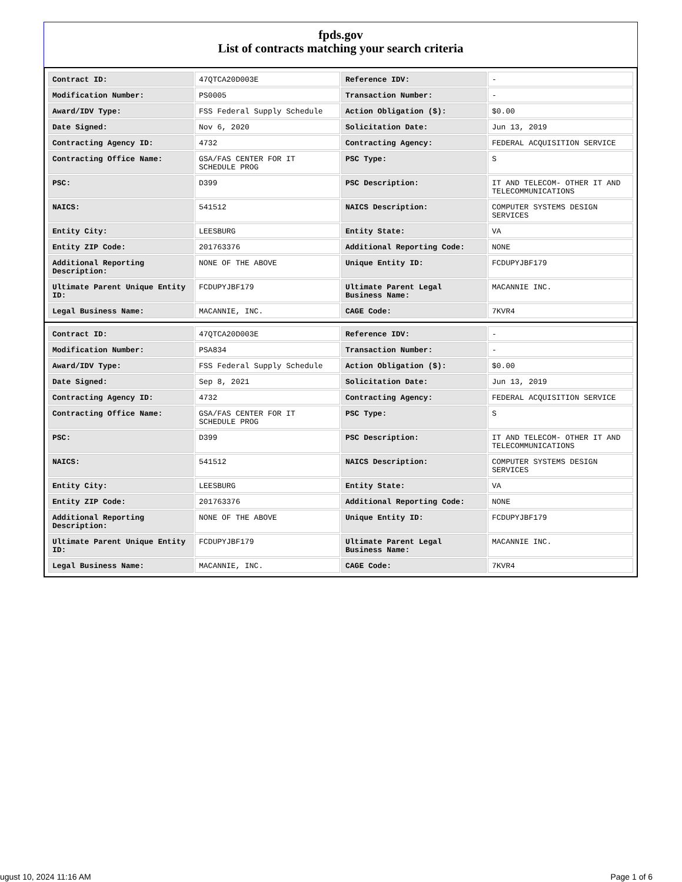fpds.gov
List of contracts matching your search criteria
| Contract ID: | 47QTCA20D003E | Reference IDV: | - |
| Modification Number: | PS0005 | Transaction Number: | - |
| Award/IDV Type: | FSS Federal Supply Schedule | Action Obligation ($): | $0.00 |
| Date Signed: | Nov 6, 2020 | Solicitation Date: | Jun 13, 2019 |
| Contracting Agency ID: | 4732 | Contracting Agency: | FEDERAL ACQUISITION SERVICE |
| Contracting Office Name: | GSA/FAS CENTER FOR IT SCHEDULE PROG | PSC Type: | S |
| PSC: | D399 | PSC Description: | IT AND TELECOM- OTHER IT AND TELECOMMUNICATIONS |
| NAICS: | 541512 | NAICS Description: | COMPUTER SYSTEMS DESIGN SERVICES |
| Entity City: | LEESBURG | Entity State: | VA |
| Entity ZIP Code: | 201763376 | Additional Reporting Code: | NONE |
| Additional Reporting Description: | NONE OF THE ABOVE | Unique Entity ID: | FCDUPYJBF179 |
| Ultimate Parent Unique Entity ID: | FCDUPYJBF179 | Ultimate Parent Legal Business Name: | MACANNIE INC. |
| Legal Business Name: | MACANNIE, INC. | CAGE Code: | 7KVR4 |
| Contract ID: | 47QTCA20D003E | Reference IDV: | - |
| Modification Number: | PSA834 | Transaction Number: | - |
| Award/IDV Type: | FSS Federal Supply Schedule | Action Obligation ($): | $0.00 |
| Date Signed: | Sep 8, 2021 | Solicitation Date: | Jun 13, 2019 |
| Contracting Agency ID: | 4732 | Contracting Agency: | FEDERAL ACQUISITION SERVICE |
| Contracting Office Name: | GSA/FAS CENTER FOR IT SCHEDULE PROG | PSC Type: | S |
| PSC: | D399 | PSC Description: | IT AND TELECOM- OTHER IT AND TELECOMMUNICATIONS |
| NAICS: | 541512 | NAICS Description: | COMPUTER SYSTEMS DESIGN SERVICES |
| Entity City: | LEESBURG | Entity State: | VA |
| Entity ZIP Code: | 201763376 | Additional Reporting Code: | NONE |
| Additional Reporting Description: | NONE OF THE ABOVE | Unique Entity ID: | FCDUPYJBF179 |
| Ultimate Parent Unique Entity ID: | FCDUPYJBF179 | Ultimate Parent Legal Business Name: | MACANNIE INC. |
| Legal Business Name: | MACANNIE, INC. | CAGE Code: | 7KVR4 |
ugust 10, 2024 11:16 AM Page 1 of 6